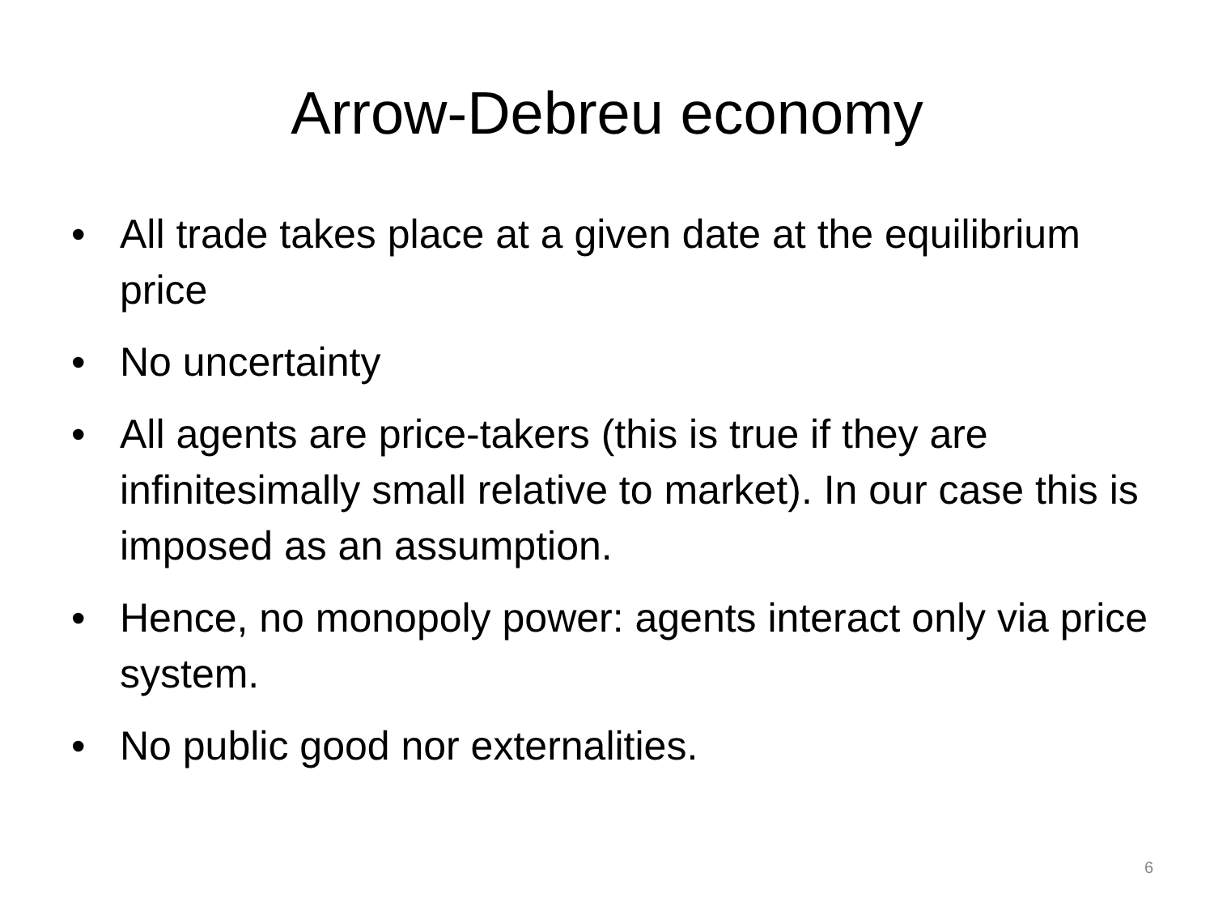Arrow-Debreu economy
• All trade takes place at a given date at the equilibrium price
• No uncertainty
• All agents are price-takers (this is true if they are infinitesimally small relative to market). In our case this is imposed as an assumption.
• Hence, no monopoly power: agents interact only via price system.
• No public good nor externalities.
6